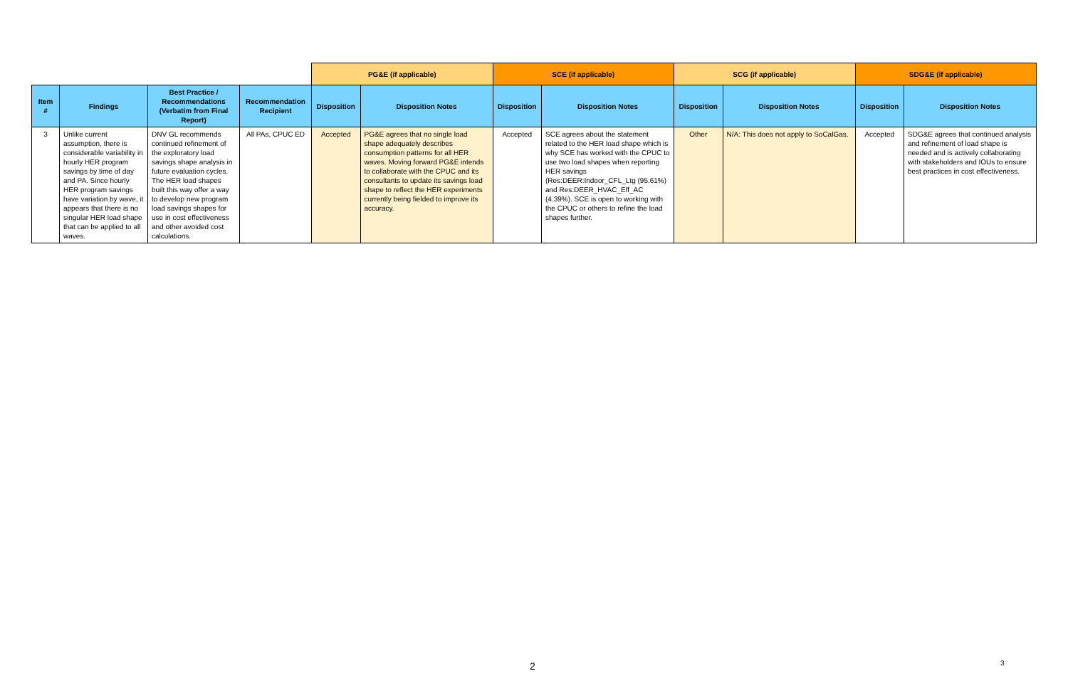| | | | | PG&E (if applicable) | | SCE (if applicable) | | SCG (if applicable) | | SDG&E (if applicable) | |
| --- | --- | --- | --- | --- | --- | --- | --- | --- | --- | --- | --- |
| Item # | Findings | Best Practice / Recommendations (Verbatim from Final Report) | Recommendation Recipient | Disposition | Disposition Notes | Disposition | Disposition Notes | Disposition | Disposition Notes | Disposition | Disposition Notes |
| 3 | Unlike current assumption, there is considerable variability in hourly HER program savings by time of day and PA. Since hourly HER program savings have variation by wave, it appears that there is no singular HER load shape that can be applied to all waves. | DNV GL recommends continued refinement of the exploratory load savings shape analysis in future evaluation cycles. The HER load shapes built this way offer a way to develop new program load savings shapes for use in cost effectiveness and other avoided cost calculations. | All PAs, CPUC ED | Accepted | PG&E agrees that no single load shape adequately describes consumption patterns for all HER waves. Moving forward PG&E intends to collaborate with the CPUC and its consultants to update its savings load shape to reflect the HER experiments currently being fielded to improve its accuracy. | Accepted | SCE agrees about the statement related to the HER load shape which is why SCE has worked with the CPUC to use two load shapes when reporting HER savings (Res:DEER:Indoor_CFL_Ltg (95.61%) and Res:DEER_HVAC_Eff_AC (4.39%). SCE is open to working with the CPUC or others to refine the load shapes further. | Other | N/A: This does not apply to SoCalGas. | Accepted | SDG&E agrees that continued analysis and refinement of load shape is needed and is actively collaborating with stakeholders and IOUs to ensure best practices in cost effectiveness. |
2 3